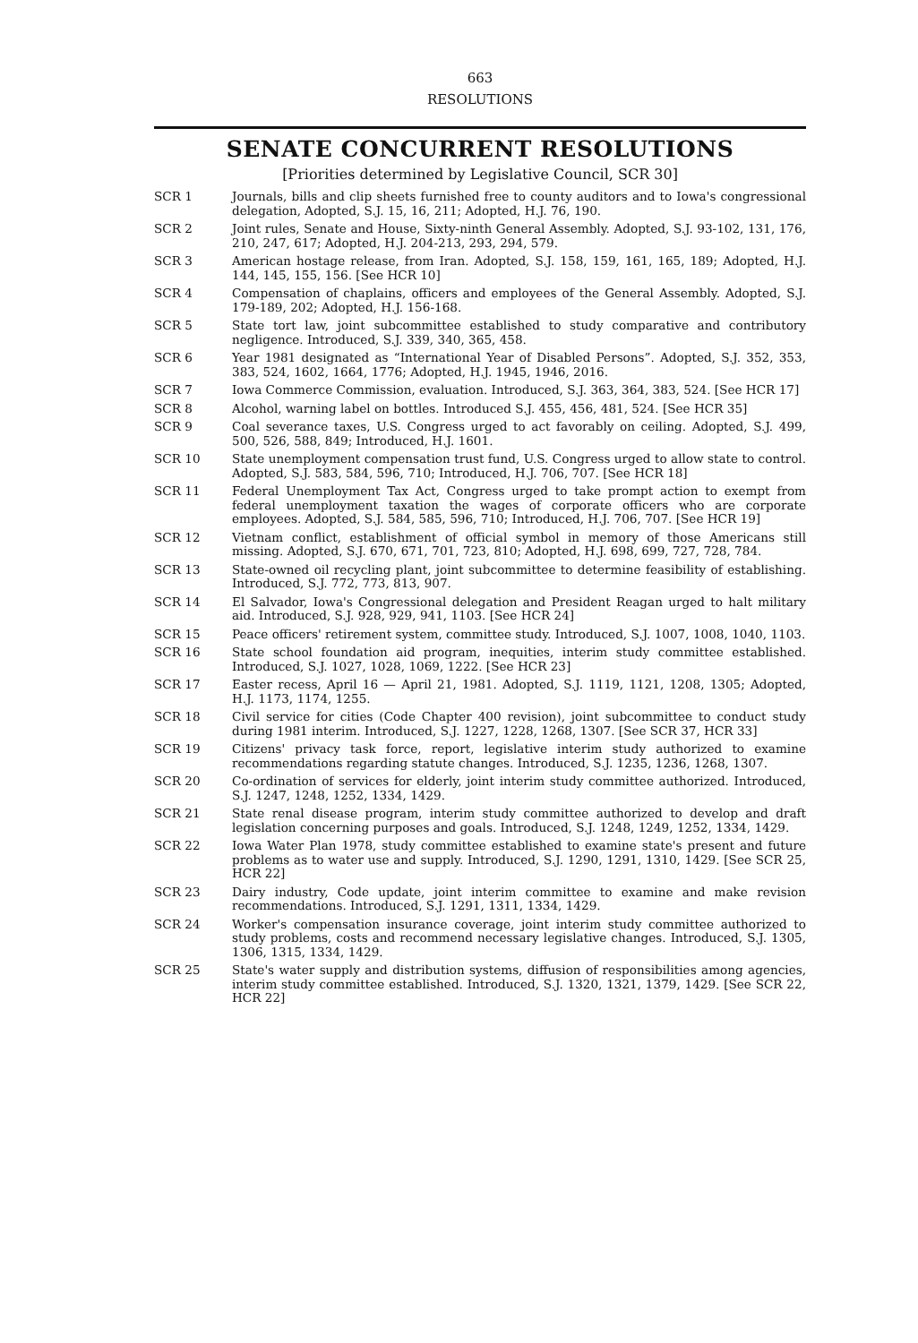663
RESOLUTIONS
SENATE CONCURRENT RESOLUTIONS
[Priorities determined by Legislative Council, SCR 30]
SCR 1 Journals, bills and clip sheets furnished free to county auditors and to Iowa's congressional delegation, Adopted, S.J. 15, 16, 211; Adopted, H.J. 76, 190.
SCR 2 Joint rules, Senate and House, Sixty-ninth General Assembly. Adopted, S.J. 93-102, 131, 176, 210, 247, 617; Adopted, H.J. 204-213, 293, 294, 579.
SCR 3 American hostage release, from Iran. Adopted, S.J. 158, 159, 161, 165, 189; Adopted, H.J. 144, 145, 155, 156. [See HCR 10]
SCR 4 Compensation of chaplains, officers and employees of the General Assembly. Adopted, S.J. 179-189, 202; Adopted, H.J. 156-168.
SCR 5 State tort law, joint subcommittee established to study comparative and contributory negligence. Introduced, S.J. 339, 340, 365, 458.
SCR 6 Year 1981 designated as “International Year of Disabled Persons”. Adopted, S.J. 352, 353, 383, 524, 1602, 1664, 1776; Adopted, H.J. 1945, 1946, 2016.
SCR 7 Iowa Commerce Commission, evaluation. Introduced, S.J. 363, 364, 383, 524. [See HCR 17]
SCR 8 Alcohol, warning label on bottles. Introduced S.J. 455, 456, 481, 524. [See HCR 35]
SCR 9 Coal severance taxes, U.S. Congress urged to act favorably on ceiling. Adopted, S.J. 499, 500, 526, 588, 849; Introduced, H.J. 1601.
SCR 10 State unemployment compensation trust fund, U.S. Congress urged to allow state to control. Adopted, S.J. 583, 584, 596, 710; Introduced, H.J. 706, 707. [See HCR 18]
SCR 11 Federal Unemployment Tax Act, Congress urged to take prompt action to exempt from federal unemployment taxation the wages of corporate officers who are corporate employees. Adopted, S.J. 584, 585, 596, 710; Introduced, H.J. 706, 707. [See HCR 19]
SCR 12 Vietnam conflict, establishment of official symbol in memory of those Americans still missing. Adopted, S.J. 670, 671, 701, 723, 810; Adopted, H.J. 698, 699, 727, 728, 784.
SCR 13 State-owned oil recycling plant, joint subcommittee to determine feasibility of establishing. Introduced, S.J. 772, 773, 813, 907.
SCR 14 El Salvador, Iowa's Congressional delegation and President Reagan urged to halt military aid. Introduced, S.J. 928, 929, 941, 1103. [See HCR 24]
SCR 15 Peace officers' retirement system, committee study. Introduced, S.J. 1007, 1008, 1040, 1103.
SCR 16 State school foundation aid program, inequities, interim study committee established. Introduced, S.J. 1027, 1028, 1069, 1222. [See HCR 23]
SCR 17 Easter recess, April 16 — April 21, 1981. Adopted, S.J. 1119, 1121, 1208, 1305; Adopted, H.J. 1173, 1174, 1255.
SCR 18 Civil service for cities (Code Chapter 400 revision), joint subcommittee to conduct study during 1981 interim. Introduced, S.J. 1227, 1228, 1268, 1307. [See SCR 37, HCR 33]
SCR 19 Citizens' privacy task force, report, legislative interim study authorized to examine recommendations regarding statute changes. Introduced, S.J. 1235, 1236, 1268, 1307.
SCR 20 Co-ordination of services for elderly, joint interim study committee authorized. Introduced, S.J. 1247, 1248, 1252, 1334, 1429.
SCR 21 State renal disease program, interim study committee authorized to develop and draft legislation concerning purposes and goals. Introduced, S.J. 1248, 1249, 1252, 1334, 1429.
SCR 22 Iowa Water Plan 1978, study committee established to examine state's present and future problems as to water use and supply. Introduced, S.J. 1290, 1291, 1310, 1429. [See SCR 25, HCR 22]
SCR 23 Dairy industry, Code update, joint interim committee to examine and make revision recommendations. Introduced, S.J. 1291, 1311, 1334, 1429.
SCR 24 Worker's compensation insurance coverage, joint interim study committee authorized to study problems, costs and recommend necessary legislative changes. Introduced, S.J. 1305, 1306, 1315, 1334, 1429.
SCR 25 State's water supply and distribution systems, diffusion of responsibilities among agencies, interim study committee established. Introduced, S.J. 1320, 1321, 1379, 1429. [See SCR 22, HCR 22]